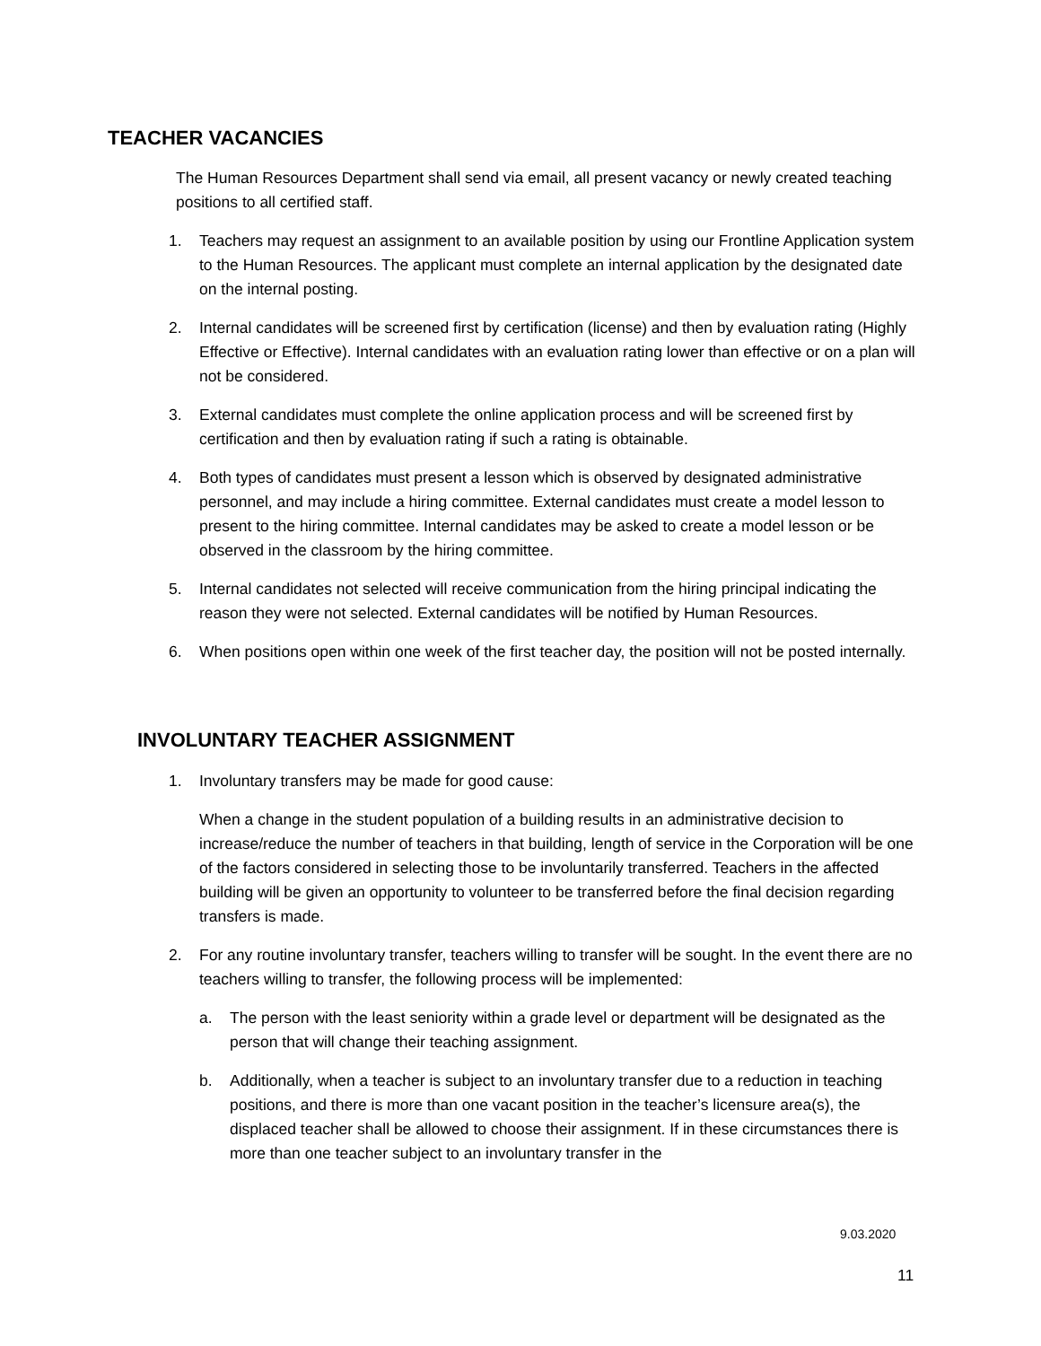TEACHER VACANCIES
The Human Resources Department shall send via email, all present vacancy or newly created teaching positions to all certified staff.
1. Teachers may request an assignment to an available position by using our Frontline Application system to the Human Resources. The applicant must complete an internal application by the designated date on the internal posting.
2. Internal candidates will be screened first by certification (license) and then by evaluation rating (Highly Effective or Effective). Internal candidates with an evaluation rating lower than effective or on a plan will not be considered.
3. External candidates must complete the online application process and will be screened first by certification and then by evaluation rating if such a rating is obtainable.
4. Both types of candidates must present a lesson which is observed by designated administrative personnel, and may include a hiring committee. External candidates must create a model lesson to present to the hiring committee. Internal candidates may be asked to create a model lesson or be observed in the classroom by the hiring committee.
5. Internal candidates not selected will receive communication from the hiring principal indicating the reason they were not selected. External candidates will be notified by Human Resources.
6. When positions open within one week of the first teacher day, the position will not be posted internally.
INVOLUNTARY TEACHER ASSIGNMENT
1. Involuntary transfers may be made for good cause:
When a change in the student population of a building results in an administrative decision to increase/reduce the number of teachers in that building, length of service in the Corporation will be one of the factors considered in selecting those to be involuntarily transferred. Teachers in the affected building will be given an opportunity to volunteer to be transferred before the final decision regarding transfers is made.
2. For any routine involuntary transfer, teachers willing to transfer will be sought. In the event there are no teachers willing to transfer, the following process will be implemented:
a. The person with the least seniority within a grade level or department will be designated as the person that will change their teaching assignment.
b. Additionally, when a teacher is subject to an involuntary transfer due to a reduction in teaching positions, and there is more than one vacant position in the teacher’s licensure area(s), the displaced teacher shall be allowed to choose their assignment. If in these circumstances there is more than one teacher subject to an involuntary transfer in the
9.03.2020
11